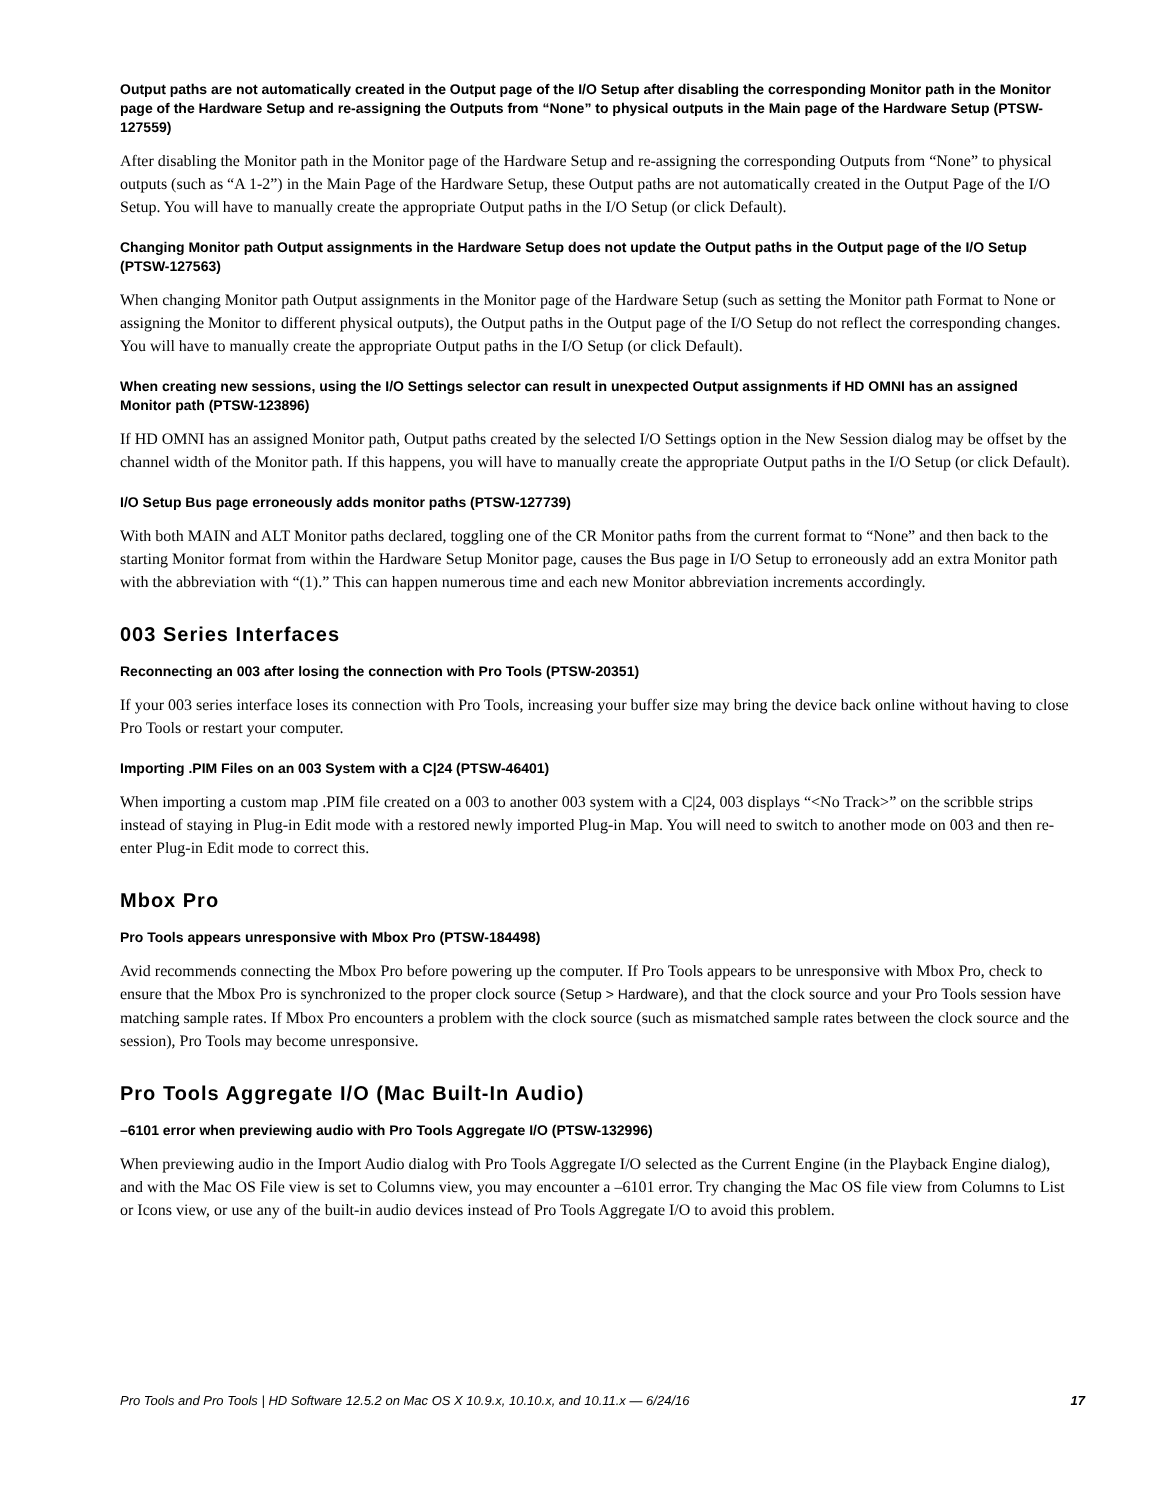Output paths are not automatically created in the Output page of the I/O Setup after disabling the corresponding Monitor path in the Monitor page of the Hardware Setup and re-assigning the Outputs from “None” to physical outputs in the Main page of the Hardware Setup (PTSW-127559)
After disabling the Monitor path in the Monitor page of the Hardware Setup and re-assigning the corresponding Outputs from “None” to physical outputs (such as “A 1-2”) in the Main Page of the Hardware Setup, these Output paths are not automatically created in the Output Page of the I/O Setup. You will have to manually create the appropriate Output paths in the I/O Setup (or click Default).
Changing Monitor path Output assignments in the Hardware Setup does not update the Output paths in the Output page of the I/O Setup (PTSW-127563)
When changing Monitor path Output assignments in the Monitor page of the Hardware Setup (such as setting the Monitor path Format to None or assigning the Monitor to different physical outputs), the Output paths in the Output page of the I/O Setup do not reflect the corresponding changes. You will have to manually create the appropriate Output paths in the I/O Setup (or click Default).
When creating new sessions, using the I/O Settings selector can result in unexpected Output assignments if HD OMNI has an assigned Monitor path (PTSW-123896)
If HD OMNI has an assigned Monitor path, Output paths created by the selected I/O Settings option in the New Session dialog may be offset by the channel width of the Monitor path. If this happens, you will have to manually create the appropriate Output paths in the I/O Setup (or click Default).
I/O Setup Bus page erroneously adds monitor paths (PTSW-127739)
With both MAIN and ALT Monitor paths declared, toggling one of the CR Monitor paths from the current format to “None” and then back to the starting Monitor format from within the Hardware Setup Monitor page, causes the Bus page in I/O Setup to erroneously add an extra Monitor path with the abbreviation with “(1).” This can happen numerous time and each new Monitor abbreviation increments accordingly.
003 Series Interfaces
Reconnecting an 003 after losing the connection with Pro Tools (PTSW-20351)
If your 003 series interface loses its connection with Pro Tools, increasing your buffer size may bring the device back online without having to close Pro Tools or restart your computer.
Importing .PIM Files on an 003 System with a C|24 (PTSW-46401)
When importing a custom map .PIM file created on a 003 to another 003 system with a C|24, 003 displays “<No Track>” on the scribble strips instead of staying in Plug-in Edit mode with a restored newly imported Plug-in Map. You will need to switch to another mode on 003 and then re-enter Plug-in Edit mode to correct this.
Mbox Pro
Pro Tools appears unresponsive with Mbox Pro (PTSW-184498)
Avid recommends connecting the Mbox Pro before powering up the computer. If Pro Tools appears to be unresponsive with Mbox Pro, check to ensure that the Mbox Pro is synchronized to the proper clock source (Setup > Hardware), and that the clock source and your Pro Tools session have matching sample rates. If Mbox Pro encounters a problem with the clock source (such as mismatched sample rates between the clock source and the session), Pro Tools may become unresponsive.
Pro Tools Aggregate I/O (Mac Built-In Audio)
–6101 error when previewing audio with Pro Tools Aggregate I/O (PTSW-132996)
When previewing audio in the Import Audio dialog with Pro Tools Aggregate I/O selected as the Current Engine (in the Playback Engine dialog), and with the Mac OS File view is set to Columns view, you may encounter a –6101 error. Try changing the Mac OS file view from Columns to List or Icons view, or use any of the built-in audio devices instead of Pro Tools Aggregate I/O to avoid this problem.
Pro Tools and Pro Tools | HD Software 12.5.2 on Mac OS X 10.9.x, 10.10.x, and 10.11.x — 6/24/16 17